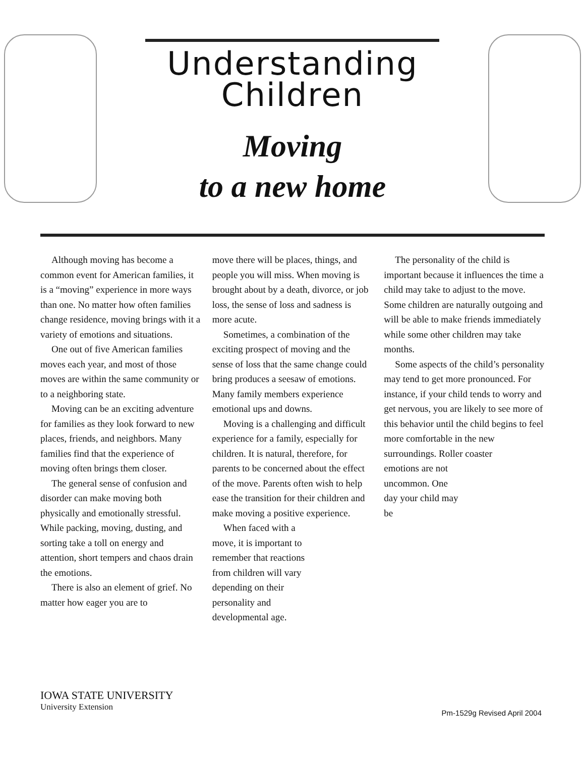Understanding
Children
Moving
to a new home
Although moving has become a common event for American families, it is a “moving” experience in more ways than one. No matter how often families change residence, moving brings with it a variety of emotions and situations.
One out of five American families moves each year, and most of those moves are within the same community or to a neighboring state.
Moving can be an exciting adventure for families as they look forward to new places, friends, and neighbors. Many families find that the experience of moving often brings them closer.
The general sense of confusion and disorder can make moving both physically and emotionally stressful. While packing, moving, dusting, and sorting take a toll on energy and attention, short tempers and chaos drain the emotions.
There is also an element of grief. No matter how eager you are to
move there will be places, things, and people you will miss. When moving is brought about by a death, divorce, or job loss, the sense of loss and sadness is more acute.
Sometimes, a combination of the exciting prospect of moving and the sense of loss that the same change could bring produces a seesaw of emotions. Many family members experience emotional ups and downs.
Moving is a challenging and difficult experience for a family, especially for children. It is natural, therefore, for parents to be concerned about the effect of the move. Parents often wish to help ease the transition for their children and make moving a positive experience.
When faced with a move, it is important to remember that reactions from children will vary depending on their personality and developmental age.
The personality of the child is important because it influences the time a child may take to adjust to the move. Some children are naturally outgoing and will be able to make friends immediately while some other children may take months.
Some aspects of the child’s personality may tend to get more pronounced. For instance, if your child tends to worry and get nervous, you are likely to see more of this behavior until the child begins to feel more comfortable in the new surroundings. Roller coaster
emotions are not uncommon. One day your child may be
IOWA STATE UNIVERSITY
University Extension
Pm-1529g Revised April 2004